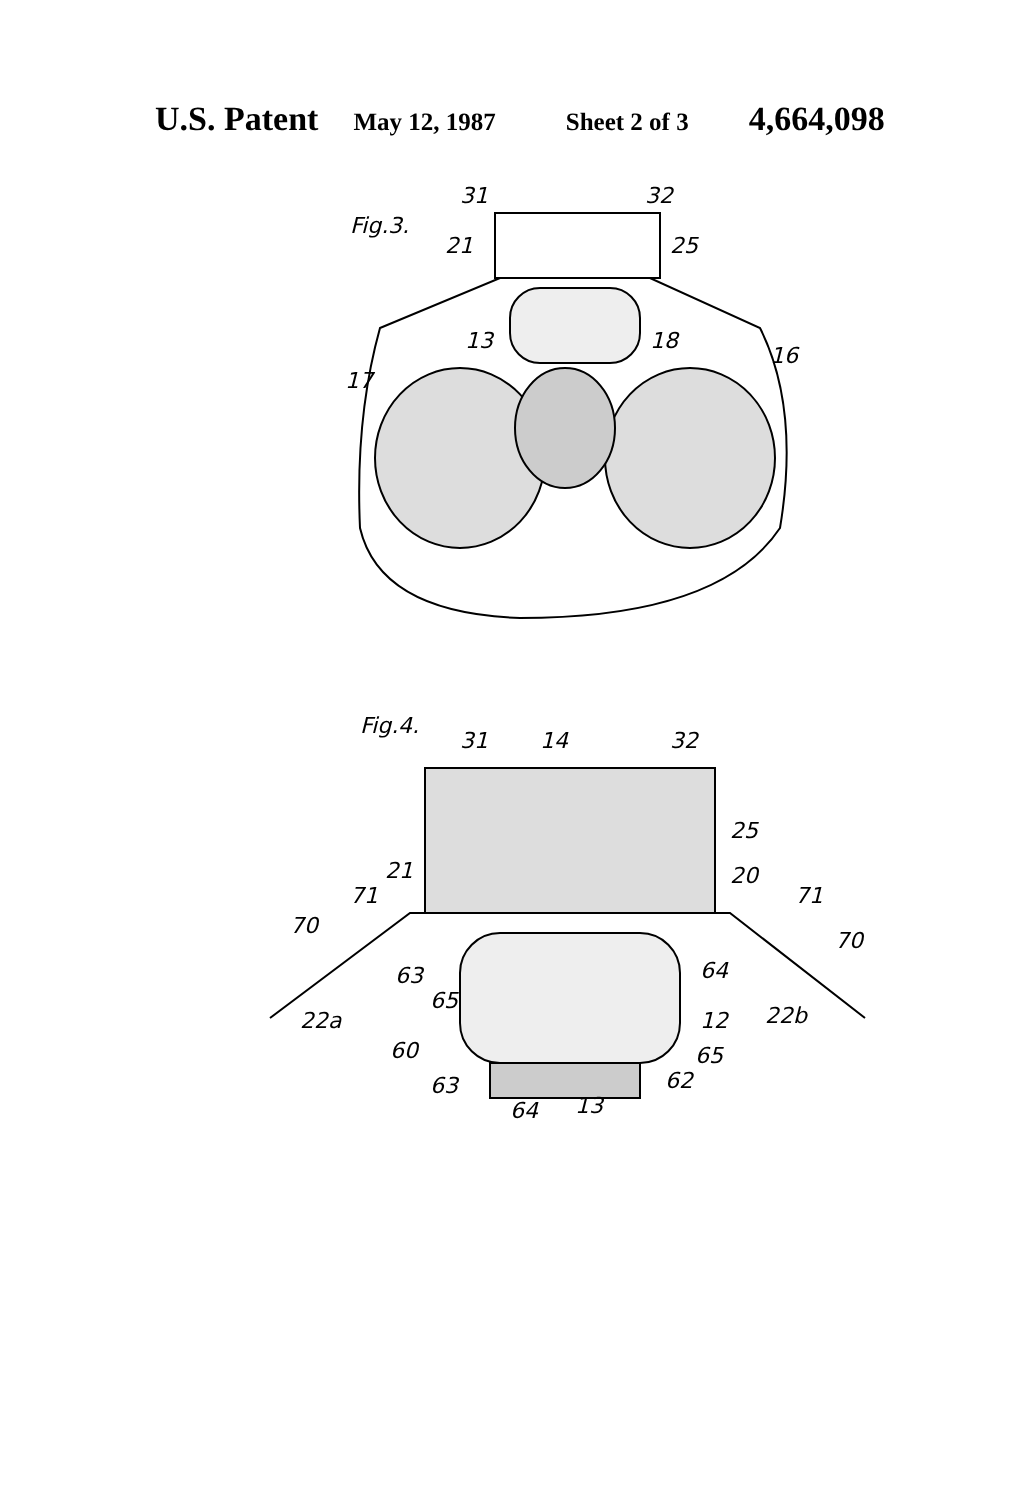U.S. Patent May 12, 1987 Sheet 2 of 3 4,664,098
Fig.3.
31
32
21
25
13
18
16
17
Fig.4.
31
14
32
25
21
20
71
71
70
70
63
64
65
22a
22b
12
60
65
63
62
64
13